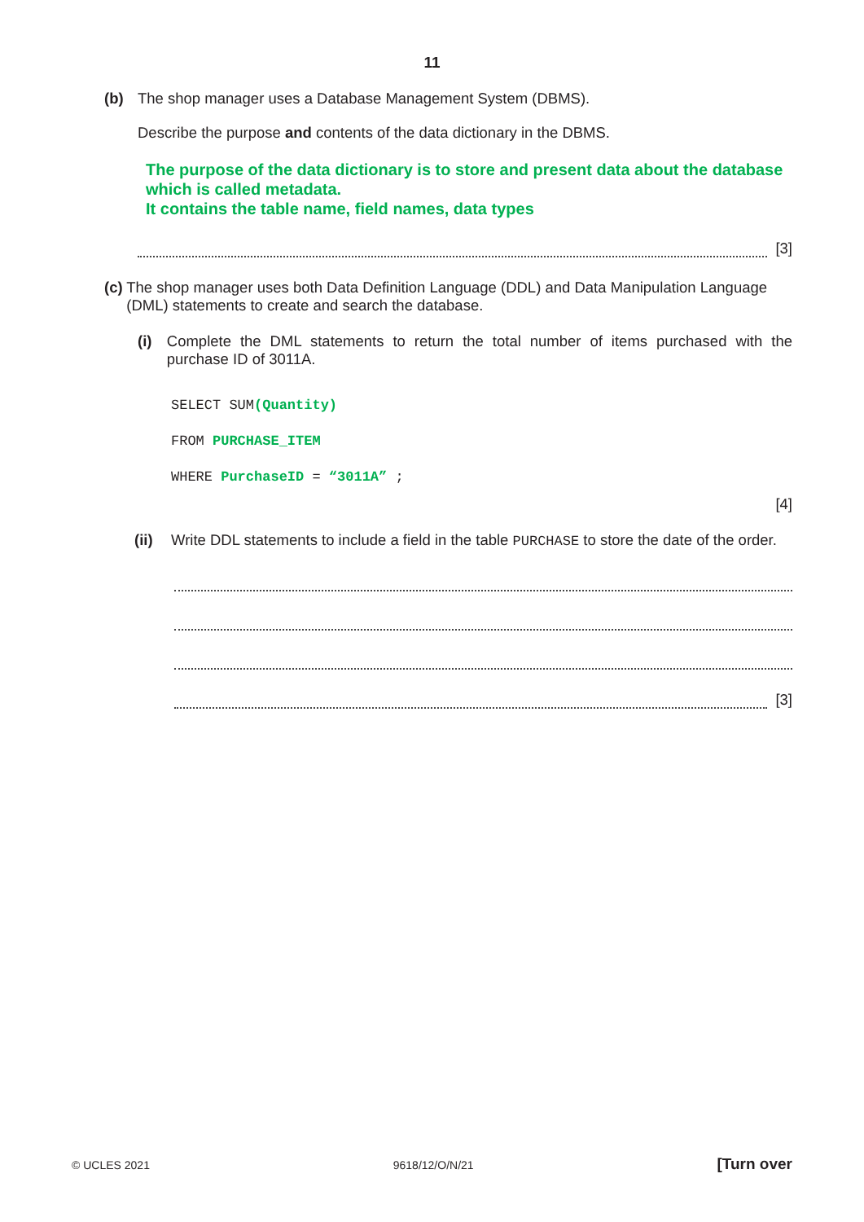11
(b) The shop manager uses a Database Management System (DBMS).
Describe the purpose and contents of the data dictionary in the DBMS.
The purpose of the data dictionary is to store and present data about the database which is called metadata.
It contains the table name, field names, data types
[3]
(c) The shop manager uses both Data Definition Language (DDL) and Data Manipulation Language (DML) statements to create and search the database.
(i) Complete the DML statements to return the total number of items purchased with the purchase ID of 3011A.
SELECT SUM(Quantity)
FROM PURCHASE_ITEM
WHERE PurchaseID = “3011A” ;
[4]
(ii) Write DDL statements to include a field in the table PURCHASE to store the date of the order.
[3]
© UCLES 2021 9618/12/O/N/21 [Turn over